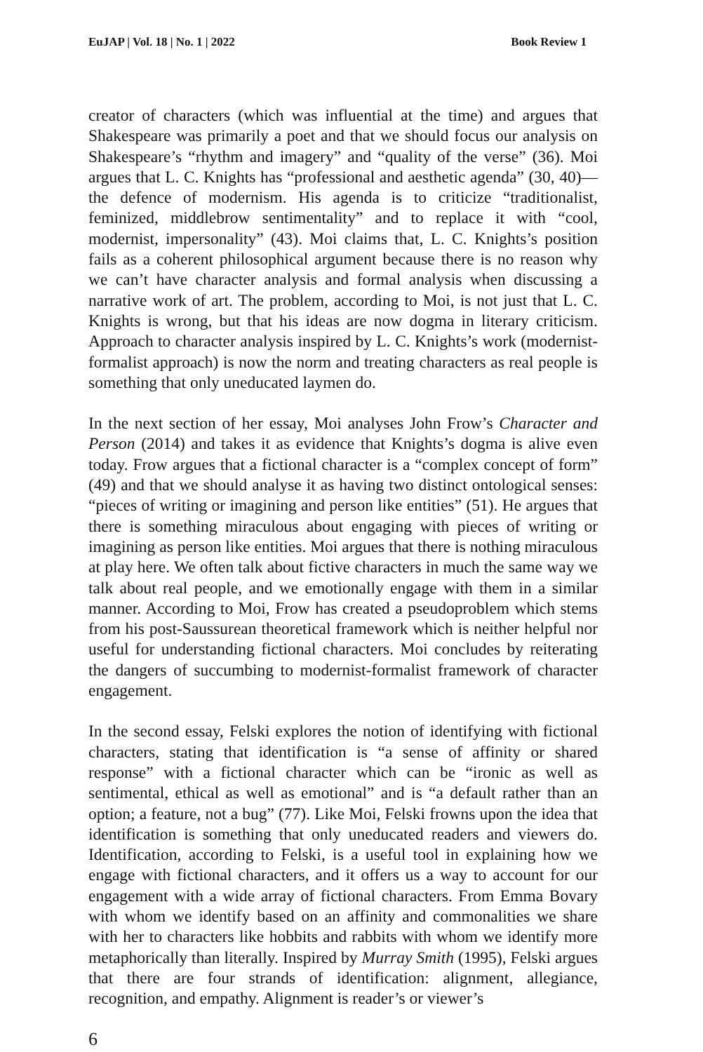EuJAP | Vol. 18 | No. 1 | 2022 Book Review 1
creator of characters (which was influential at the time) and argues that Shakespeare was primarily a poet and that we should focus our analysis on Shakespeare’s “rhythm and imagery” and “quality of the verse” (36). Moi argues that L. C. Knights has “professional and aesthetic agenda” (30, 40)––the defence of modernism. His agenda is to criticize “traditionalist, feminized, middlebrow sentimentality” and to replace it with “cool, modernist, impersonality” (43). Moi claims that, L. C. Knights’s position fails as a coherent philosophical argument because there is no reason why we can’t have character analysis and formal analysis when discussing a narrative work of art. The problem, according to Moi, is not just that L. C. Knights is wrong, but that his ideas are now dogma in literary criticism. Approach to character analysis inspired by L. C. Knights’s work (modernist-formalist approach) is now the norm and treating characters as real people is something that only uneducated laymen do.
In the next section of her essay, Moi analyses John Frow’s Character and Person (2014) and takes it as evidence that Knights’s dogma is alive even today. Frow argues that a fictional character is a “complex concept of form” (49) and that we should analyse it as having two distinct ontological senses: “pieces of writing or imagining and person like entities” (51). He argues that there is something miraculous about engaging with pieces of writing or imagining as person like entities. Moi argues that there is nothing miraculous at play here. We often talk about fictive characters in much the same way we talk about real people, and we emotionally engage with them in a similar manner. According to Moi, Frow has created a pseudoproblem which stems from his post-Saussurean theoretical framework which is neither helpful nor useful for understanding fictional characters. Moi concludes by reiterating the dangers of succumbing to modernist-formalist framework of character engagement.
In the second essay, Felski explores the notion of identifying with fictional characters, stating that identification is “a sense of affinity or shared response” with a fictional character which can be “ironic as well as sentimental, ethical as well as emotional” and is “a default rather than an option; a feature, not a bug” (77). Like Moi, Felski frowns upon the idea that identification is something that only uneducated readers and viewers do. Identification, according to Felski, is a useful tool in explaining how we engage with fictional characters, and it offers us a way to account for our engagement with a wide array of fictional characters. From Emma Bovary with whom we identify based on an affinity and commonalities we share with her to characters like hobbits and rabbits with whom we identify more metaphorically than literally. Inspired by Murray Smith (1995), Felski argues that there are four strands of identification: alignment, allegiance, recognition, and empathy. Alignment is reader’s or viewer’s
6